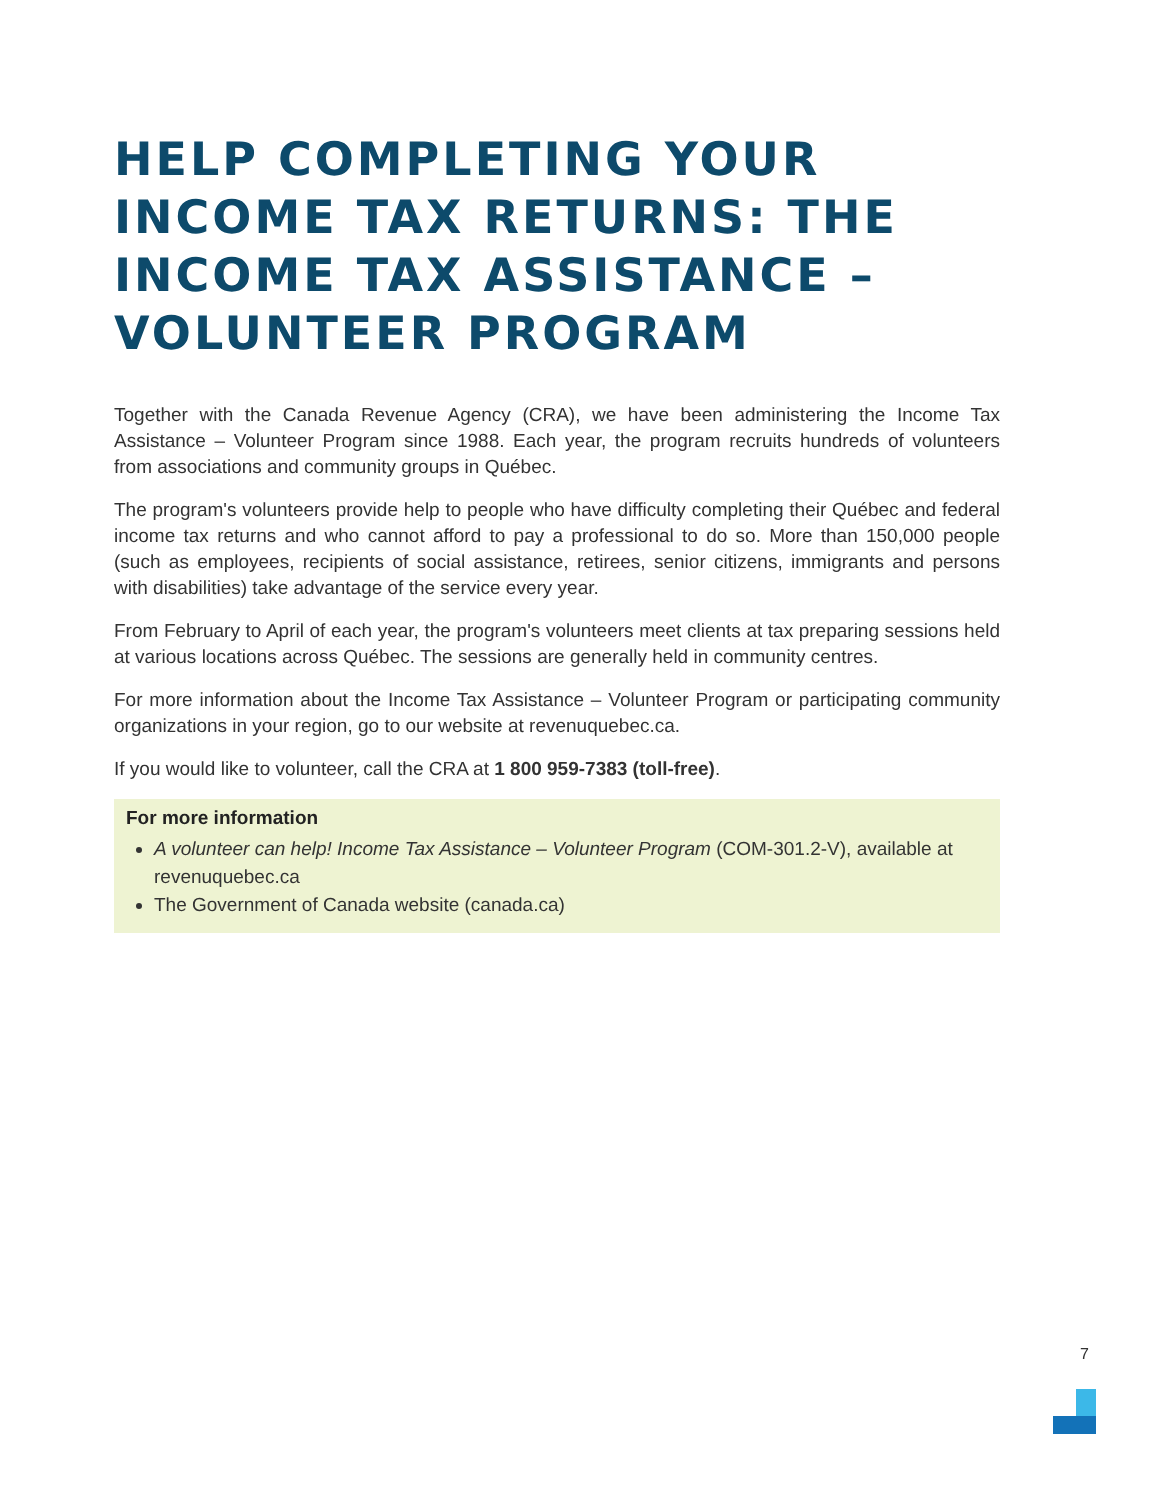HELP COMPLETING YOUR INCOME TAX RETURNS: THE INCOME TAX ASSISTANCE – VOLUNTEER PROGRAM
Together with the Canada Revenue Agency (CRA), we have been administering the Income Tax Assistance – Volunteer Program since 1988. Each year, the program recruits hundreds of volunteers from associations and community groups in Québec.
The program's volunteers provide help to people who have difficulty completing their Québec and federal income tax returns and who cannot afford to pay a professional to do so. More than 150,000 people (such as employees, recipients of social assistance, retirees, senior citizens, immigrants and persons with disabilities) take advantage of the service every year.
From February to April of each year, the program's volunteers meet clients at tax preparing sessions held at various locations across Québec. The sessions are generally held in community centres.
For more information about the Income Tax Assistance – Volunteer Program or participating community organizations in your region, go to our website at revenuquebec.ca.
If you would like to volunteer, call the CRA at 1 800 959-7383 (toll-free).
For more information
A volunteer can help! Income Tax Assistance – Volunteer Program (COM-301.2-V), available at revenuquebec.ca
The Government of Canada website (canada.ca)
7